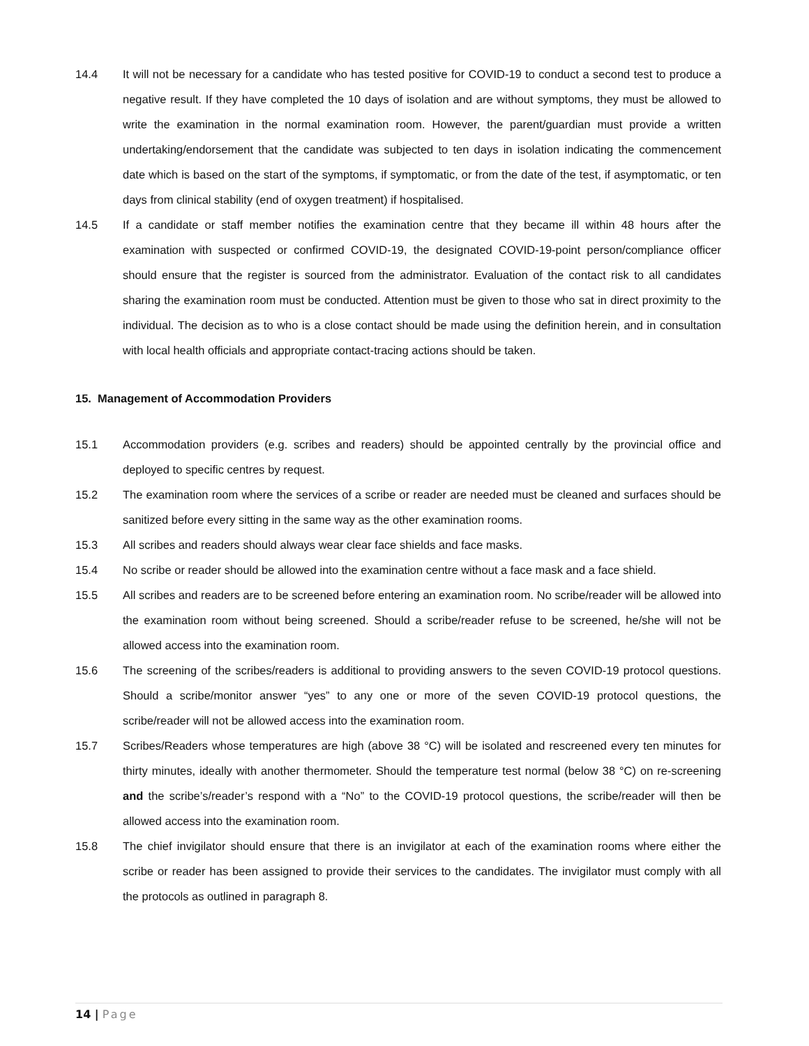14.4 It will not be necessary for a candidate who has tested positive for COVID-19 to conduct a second test to produce a negative result. If they have completed the 10 days of isolation and are without symptoms, they must be allowed to write the examination in the normal examination room. However, the parent/guardian must provide a written undertaking/endorsement that the candidate was subjected to ten days in isolation indicating the commencement date which is based on the start of the symptoms, if symptomatic, or from the date of the test, if asymptomatic, or ten days from clinical stability (end of oxygen treatment) if hospitalised.
14.5 If a candidate or staff member notifies the examination centre that they became ill within 48 hours after the examination with suspected or confirmed COVID-19, the designated COVID-19-point person/compliance officer should ensure that the register is sourced from the administrator. Evaluation of the contact risk to all candidates sharing the examination room must be conducted. Attention must be given to those who sat in direct proximity to the individual. The decision as to who is a close contact should be made using the definition herein, and in consultation with local health officials and appropriate contact-tracing actions should be taken.
15. Management of Accommodation Providers
15.1 Accommodation providers (e.g. scribes and readers) should be appointed centrally by the provincial office and deployed to specific centres by request.
15.2 The examination room where the services of a scribe or reader are needed must be cleaned and surfaces should be sanitized before every sitting in the same way as the other examination rooms.
15.3 All scribes and readers should always wear clear face shields and face masks.
15.4 No scribe or reader should be allowed into the examination centre without a face mask and a face shield.
15.5 All scribes and readers are to be screened before entering an examination room. No scribe/reader will be allowed into the examination room without being screened. Should a scribe/reader refuse to be screened, he/she will not be allowed access into the examination room.
15.6 The screening of the scribes/readers is additional to providing answers to the seven COVID-19 protocol questions. Should a scribe/monitor answer “yes” to any one or more of the seven COVID-19 protocol questions, the scribe/reader will not be allowed access into the examination room.
15.7 Scribes/Readers whose temperatures are high (above 38 °C) will be isolated and rescreened every ten minutes for thirty minutes, ideally with another thermometer. Should the temperature test normal (below 38 °C) on re-screening and the scribe’s/reader’s respond with a “No” to the COVID-19 protocol questions, the scribe/reader will then be allowed access into the examination room.
15.8 The chief invigilator should ensure that there is an invigilator at each of the examination rooms where either the scribe or reader has been assigned to provide their services to the candidates. The invigilator must comply with all the protocols as outlined in paragraph 8.
14 | Page